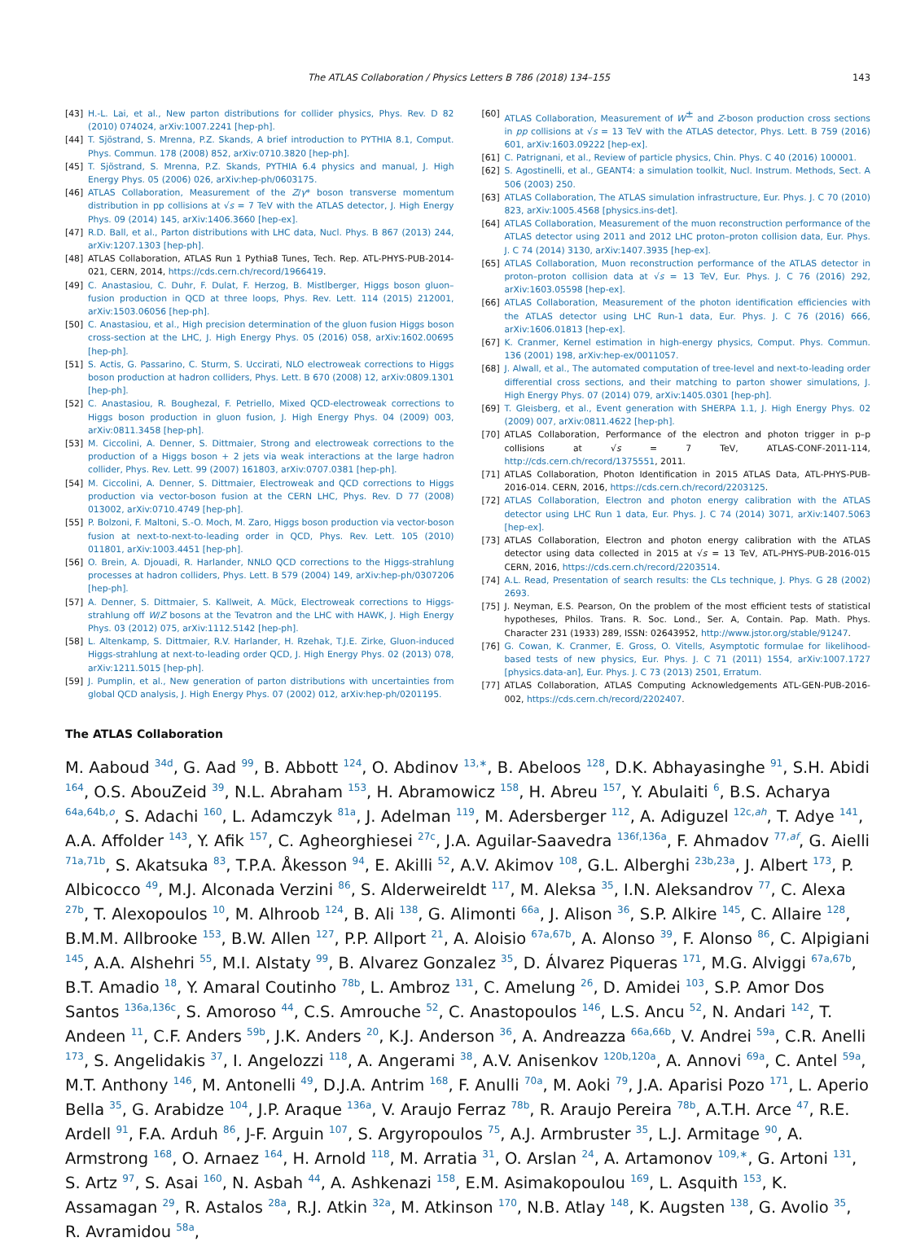The ATLAS Collaboration / Physics Letters B 786 (2018) 134–155 143
[43] H.-L. Lai, et al., New parton distributions for collider physics, Phys. Rev. D 82 (2010) 074024, arXiv:1007.2241 [hep-ph].
[44] T. Sjöstrand, S. Mrenna, P.Z. Skands, A brief introduction to PYTHIA 8.1, Comput. Phys. Commun. 178 (2008) 852, arXiv:0710.3820 [hep-ph].
[45] T. Sjöstrand, S. Mrenna, P.Z. Skands, PYTHIA 6.4 physics and manual, J. High Energy Phys. 05 (2006) 026, arXiv:hep-ph/0603175.
[46] ATLAS Collaboration, Measurement of the Z/γ* boson transverse momentum distribution in pp collisions at √s = 7 TeV with the ATLAS detector, J. High Energy Phys. 09 (2014) 145, arXiv:1406.3660 [hep-ex].
[47] R.D. Ball, et al., Parton distributions with LHC data, Nucl. Phys. B 867 (2013) 244, arXiv:1207.1303 [hep-ph].
[48] ATLAS Collaboration, ATLAS Run 1 Pythia8 Tunes, Tech. Rep. ATL-PHYS-PUB-2014-021, CERN, 2014, https://cds.cern.ch/record/1966419.
[49] C. Anastasiou, C. Duhr, F. Dulat, F. Herzog, B. Mistlberger, Higgs boson gluon–fusion production in QCD at three loops, Phys. Rev. Lett. 114 (2015) 212001, arXiv:1503.06056 [hep-ph].
[50] C. Anastasiou, et al., High precision determination of the gluon fusion Higgs boson cross-section at the LHC, J. High Energy Phys. 05 (2016) 058, arXiv:1602.00695 [hep-ph].
[51] S. Actis, G. Passarino, C. Sturm, S. Uccirati, NLO electroweak corrections to Higgs boson production at hadron colliders, Phys. Lett. B 670 (2008) 12, arXiv:0809.1301 [hep-ph].
[52] C. Anastasiou, R. Boughezal, F. Petriello, Mixed QCD-electroweak corrections to Higgs boson production in gluon fusion, J. High Energy Phys. 04 (2009) 003, arXiv:0811.3458 [hep-ph].
[53] M. Ciccolini, A. Denner, S. Dittmaier, Strong and electroweak corrections to the production of a Higgs boson + 2 jets via weak interactions at the large hadron collider, Phys. Rev. Lett. 99 (2007) 161803, arXiv:0707.0381 [hep-ph].
[54] M. Ciccolini, A. Denner, S. Dittmaier, Electroweak and QCD corrections to Higgs production via vector-boson fusion at the CERN LHC, Phys. Rev. D 77 (2008) 013002, arXiv:0710.4749 [hep-ph].
[55] P. Bolzoni, F. Maltoni, S.-O. Moch, M. Zaro, Higgs boson production via vector-boson fusion at next-to-next-to-leading order in QCD, Phys. Rev. Lett. 105 (2010) 011801, arXiv:1003.4451 [hep-ph].
[56] O. Brein, A. Djouadi, R. Harlander, NNLO QCD corrections to the Higgs-strahlung processes at hadron colliders, Phys. Lett. B 579 (2004) 149, arXiv:hep-ph/0307206 [hep-ph].
[57] A. Denner, S. Dittmaier, S. Kallweit, A. Mück, Electroweak corrections to Higgs-strahlung off W/Z bosons at the Tevatron and the LHC with HAWK, J. High Energy Phys. 03 (2012) 075, arXiv:1112.5142 [hep-ph].
[58] L. Altenkamp, S. Dittmaier, R.V. Harlander, H. Rzehak, T.J.E. Zirke, Gluon-induced Higgs-strahlung at next-to-leading order QCD, J. High Energy Phys. 02 (2013) 078, arXiv:1211.5015 [hep-ph].
[59] J. Pumplin, et al., New generation of parton distributions with uncertainties from global QCD analysis, J. High Energy Phys. 07 (2002) 012, arXiv:hep-ph/0201195.
[60] ATLAS Collaboration, Measurement of W<sup>±</sup> and Z-boson production cross sections in pp collisions at √s = 13 TeV with the ATLAS detector, Phys. Lett. B 759 (2016) 601, arXiv:1603.09222 [hep-ex].
[61] C. Patrignani, et al., Review of particle physics, Chin. Phys. C 40 (2016) 100001.
[62] S. Agostinelli, et al., GEANT4: a simulation toolkit, Nucl. Instrum. Methods, Sect. A 506 (2003) 250.
[63] ATLAS Collaboration, The ATLAS simulation infrastructure, Eur. Phys. J. C 70 (2010) 823, arXiv:1005.4568 [physics.ins-det].
[64] ATLAS Collaboration, Measurement of the muon reconstruction performance of the ATLAS detector using 2011 and 2012 LHC proton–proton collision data, Eur. Phys. J. C 74 (2014) 3130, arXiv:1407.3935 [hep-ex].
[65] ATLAS Collaboration, Muon reconstruction performance of the ATLAS detector in proton–proton collision data at √s = 13 TeV, Eur. Phys. J. C 76 (2016) 292, arXiv:1603.05598 [hep-ex].
[66] ATLAS Collaboration, Measurement of the photon identification efficiencies with the ATLAS detector using LHC Run-1 data, Eur. Phys. J. C 76 (2016) 666, arXiv:1606.01813 [hep-ex].
[67] K. Cranmer, Kernel estimation in high-energy physics, Comput. Phys. Commun. 136 (2001) 198, arXiv:hep-ex/0011057.
[68] J. Alwall, et al., The automated computation of tree-level and next-to-leading order differential cross sections, and their matching to parton shower simulations, J. High Energy Phys. 07 (2014) 079, arXiv:1405.0301 [hep-ph].
[69] T. Gleisberg, et al., Event generation with SHERPA 1.1, J. High Energy Phys. 02 (2009) 007, arXiv:0811.4622 [hep-ph].
[70] ATLAS Collaboration, Performance of the electron and photon trigger in p–p collisions at √s = 7 TeV, ATLAS-CONF-2011-114, http://cds.cern.ch/record/1375551, 2011.
[71] ATLAS Collaboration, Photon Identification in 2015 ATLAS Data, ATL-PHYS-PUB-2016-014. CERN, 2016, https://cds.cern.ch/record/2203125.
[72] ATLAS Collaboration, Electron and photon energy calibration with the ATLAS detector using LHC Run 1 data, Eur. Phys. J. C 74 (2014) 3071, arXiv:1407.5063 [hep-ex].
[73] ATLAS Collaboration, Electron and photon energy calibration with the ATLAS detector using data collected in 2015 at √s = 13 TeV, ATL-PHYS-PUB-2016-015 CERN, 2016, https://cds.cern.ch/record/2203514.
[74] A.L. Read, Presentation of search results: the CLs technique, J. Phys. G 28 (2002) 2693.
[75] J. Neyman, E.S. Pearson, On the problem of the most efficient tests of statistical hypotheses, Philos. Trans. R. Soc. Lond., Ser. A, Contain. Pap. Math. Phys. Character 231 (1933) 289, ISSN: 02643952, http://www.jstor.org/stable/91247.
[76] G. Cowan, K. Cranmer, E. Gross, O. Vitells, Asymptotic formulae for likelihood-based tests of new physics, Eur. Phys. J. C 71 (2011) 1554, arXiv:1007.1727 [physics.data-an], Eur. Phys. J. C 73 (2013) 2501, Erratum.
[77] ATLAS Collaboration, ATLAS Computing Acknowledgements ATL-GEN-PUB-2016-002, https://cds.cern.ch/record/2202407.
The ATLAS Collaboration
M. Aaboud <sup>34d</sup>, G. Aad <sup>99</sup>, B. Abbott <sup>124</sup>, O. Abdinov <sup>13,∗</sup>, B. Abeloos <sup>128</sup>, D.K. Abhayasinghe <sup>91</sup>, S.H. Abidi <sup>164</sup>, O.S. AbouZeid <sup>39</sup>, N.L. Abraham <sup>153</sup>, H. Abramowicz <sup>158</sup>, H. Abreu <sup>157</sup>, Y. Abulaiti <sup>6</sup>, B.S. Acharya <sup>64a,64b,o</sup>, S. Adachi <sup>160</sup>, L. Adamczyk <sup>81a</sup>, J. Adelman <sup>119</sup>, M. Adersberger <sup>112</sup>, A. Adiguzel <sup>12c,ah</sup>, T. Adye <sup>141</sup>, A.A. Affolder <sup>143</sup>, Y. Afik <sup>157</sup>, C. Agheorghiesei <sup>27c</sup>, J.A. Aguilar-Saavedra <sup>136f,136a</sup>, F. Ahmadov <sup>77,af</sup>, G. Aielli <sup>71a,71b</sup>, S. Akatsuka <sup>83</sup>, T.P.A. Åkesson <sup>94</sup>, E. Akilli <sup>52</sup>, A.V. Akimov <sup>108</sup>, G.L. Alberghi <sup>23b,23a</sup>, J. Albert <sup>173</sup>, P. Albicocco <sup>49</sup>, M.J. Alconada Verzini <sup>86</sup>, S. Alderweireldt <sup>117</sup>, M. Aleksa <sup>35</sup>, I.N. Aleksandrov <sup>77</sup>, C. Alexa <sup>27b</sup>, T. Alexopoulos <sup>10</sup>, M. Alhroob <sup>124</sup>, B. Ali <sup>138</sup>, G. Alimonti <sup>66a</sup>, J. Alison <sup>36</sup>, S.P. Alkire <sup>145</sup>, C. Allaire <sup>128</sup>, B.M.M. Allbrooke <sup>153</sup>, B.W. Allen <sup>127</sup>, P.P. Allport <sup>21</sup>, A. Aloisio <sup>67a,67b</sup>, A. Alonso <sup>39</sup>, F. Alonso <sup>86</sup>, C. Alpigiani <sup>145</sup>, A.A. Alshehri <sup>55</sup>, M.I. Alstaty <sup>99</sup>, B. Alvarez Gonzalez <sup>35</sup>, D. Álvarez Piqueras <sup>171</sup>, M.G. Alviggi <sup>67a,67b</sup>, B.T. Amadio <sup>18</sup>, Y. Amaral Coutinho <sup>78b</sup>, L. Ambroz <sup>131</sup>, C. Amelung <sup>26</sup>, D. Amidei <sup>103</sup>, S.P. Amor Dos Santos <sup>136a,136c</sup>, S. Amoroso <sup>44</sup>, C.S. Amrouche <sup>52</sup>, C. Anastopoulos <sup>146</sup>, L.S. Ancu <sup>52</sup>, N. Andari <sup>142</sup>, T. Andeen <sup>11</sup>, C.F. Anders <sup>59b</sup>, J.K. Anders <sup>20</sup>, K.J. Anderson <sup>36</sup>, A. Andreazza <sup>66a,66b</sup>, V. Andrei <sup>59a</sup>, C.R. Anelli <sup>173</sup>, S. Angelidakis <sup>37</sup>, I. Angelozzi <sup>118</sup>, A. Angerami <sup>38</sup>, A.V. Anisenkov <sup>120b,120a</sup>, A. Annovi <sup>69a</sup>, C. Antel <sup>59a</sup>, M.T. Anthony <sup>146</sup>, M. Antonelli <sup>49</sup>, D.J.A. Antrim <sup>168</sup>, F. Anulli <sup>70a</sup>, M. Aoki <sup>79</sup>, J.A. Aparisi Pozo <sup>171</sup>, L. Aperio Bella <sup>35</sup>, G. Arabidze <sup>104</sup>, J.P. Araque <sup>136a</sup>, V. Araujo Ferraz <sup>78b</sup>, R. Araujo Pereira <sup>78b</sup>, A.T.H. Arce <sup>47</sup>, R.E. Ardell <sup>91</sup>, F.A. Arduh <sup>86</sup>, J-F. Arguin <sup>107</sup>, S. Argyropoulos <sup>75</sup>, A.J. Armbruster <sup>35</sup>, L.J. Armitage <sup>90</sup>, A. Armstrong <sup>168</sup>, O. Arnaez <sup>164</sup>, H. Arnold <sup>118</sup>, M. Arratia <sup>31</sup>, O. Arslan <sup>24</sup>, A. Artamonov <sup>109,∗</sup>, G. Artoni <sup>131</sup>, S. Artz <sup>97</sup>, S. Asai <sup>160</sup>, N. Asbah <sup>44</sup>, A. Ashkenazi <sup>158</sup>, E.M. Asimakopoulou <sup>169</sup>, L. Asquith <sup>153</sup>, K. Assamagan <sup>29</sup>, R. Astalos <sup>28a</sup>, R.J. Atkin <sup>32a</sup>, M. Atkinson <sup>170</sup>, N.B. Atlay <sup>148</sup>, K. Augsten <sup>138</sup>, G. Avolio <sup>35</sup>, R. Avramidou <sup>58a</sup>,